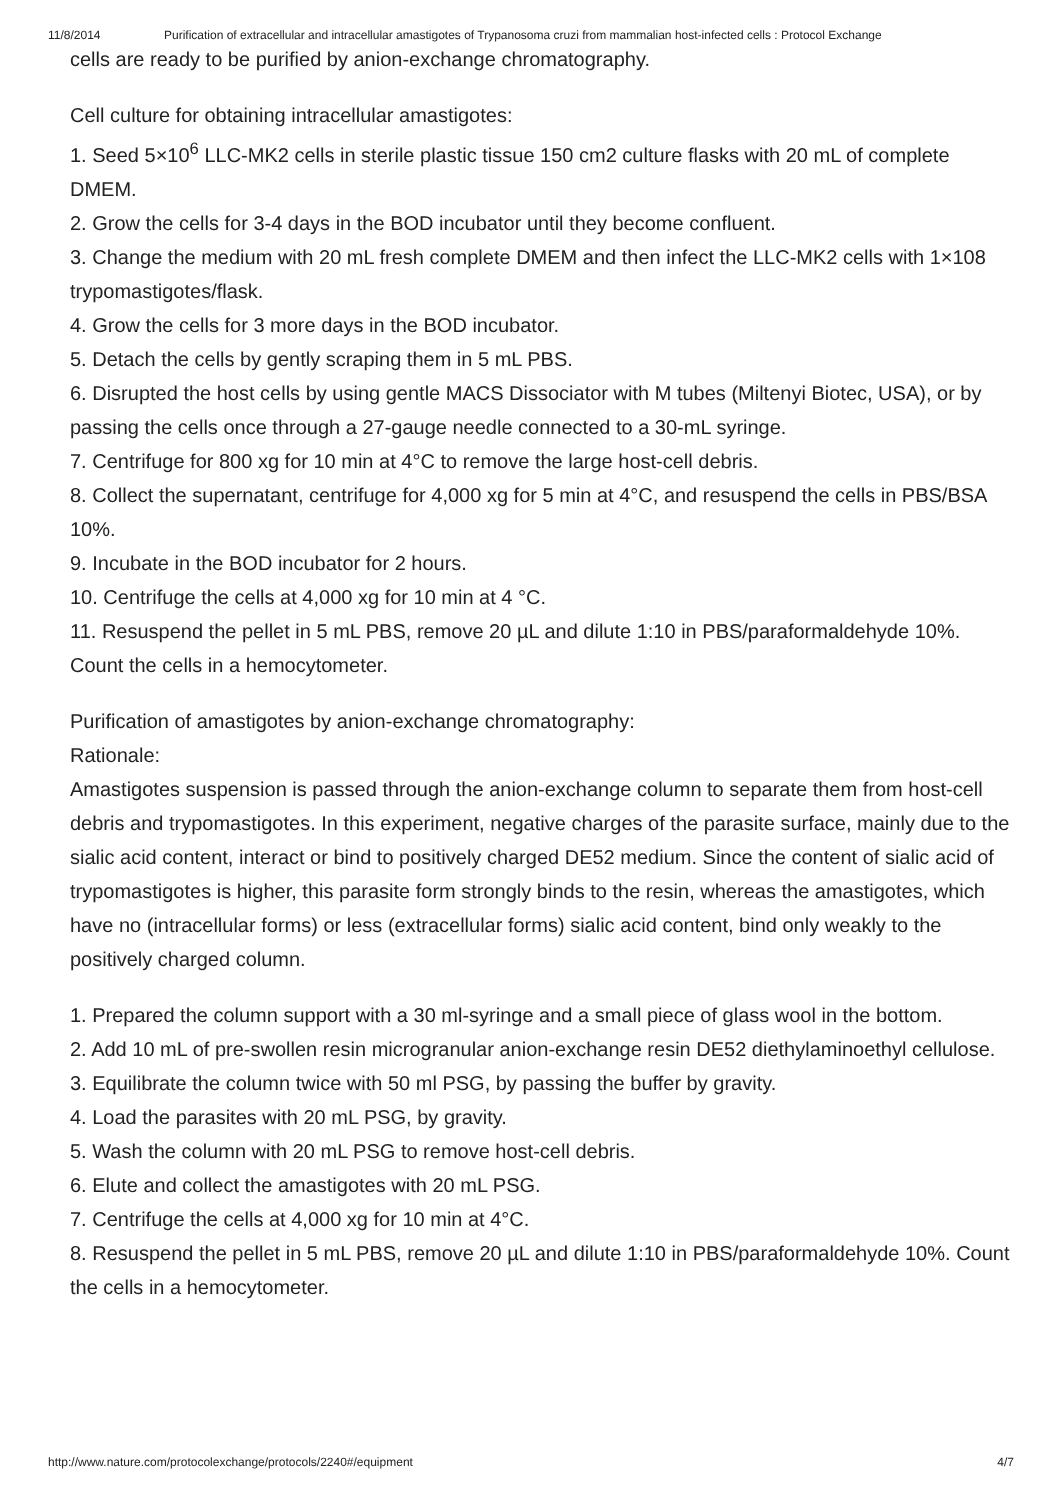11/8/2014 Purification of extracellular and intracellular amastigotes of Trypanosoma cruzi from mammalian host-infected cells : Protocol Exchange
cells are ready to be purified by anion-exchange chromatography.
Cell culture for obtaining intracellular amastigotes:
1. Seed 5×10<sup>6</sup> LLC-MK2 cells in sterile plastic tissue 150 cm2 culture flasks with 20 mL of complete DMEM.
2. Grow the cells for 3-4 days in the BOD incubator until they become confluent.
3. Change the medium with 20 mL fresh complete DMEM and then infect the LLC-MK2 cells with 1×108 trypomastigotes/flask.
4. Grow the cells for 3 more days in the BOD incubator.
5. Detach the cells by gently scraping them in 5 mL PBS.
6. Disrupted the host cells by using gentle MACS Dissociator with M tubes (Miltenyi Biotec, USA), or by passing the cells once through a 27-gauge needle connected to a 30-mL syringe.
7. Centrifuge for 800 xg for 10 min at 4°C to remove the large host-cell debris.
8. Collect the supernatant, centrifuge for 4,000 xg for 5 min at 4°C, and resuspend the cells in PBS/BSA 10%.
9. Incubate in the BOD incubator for 2 hours.
10. Centrifuge the cells at 4,000 xg for 10 min at 4 °C.
11. Resuspend the pellet in 5 mL PBS, remove 20 µL and dilute 1:10 in PBS/paraformaldehyde 10%. Count the cells in a hemocytometer.
Purification of amastigotes by anion-exchange chromatography:
Rationale:
Amastigotes suspension is passed through the anion-exchange column to separate them from host-cell debris and trypomastigotes. In this experiment, negative charges of the parasite surface, mainly due to the sialic acid content, interact or bind to positively charged DE52 medium. Since the content of sialic acid of trypomastigotes is higher, this parasite form strongly binds to the resin, whereas the amastigotes, which have no (intracellular forms) or less (extracellular forms) sialic acid content, bind only weakly to the positively charged column.
1. Prepared the column support with a 30 ml-syringe and a small piece of glass wool in the bottom.
2. Add 10 mL of pre-swollen resin microgranular anion-exchange resin DE52 diethylaminoethyl cellulose.
3. Equilibrate the column twice with 50 ml PSG, by passing the buffer by gravity.
4. Load the parasites with 20 mL PSG, by gravity.
5. Wash the column with 20 mL PSG to remove host-cell debris.
6. Elute and collect the amastigotes with 20 mL PSG.
7. Centrifuge the cells at 4,000 xg for 10 min at 4°C.
8. Resuspend the pellet in 5 mL PBS, remove 20 µL and dilute 1:10 in PBS/paraformaldehyde 10%. Count the cells in a hemocytometer.
http://www.nature.com/protocolexchange/protocols/2240#/equipment 4/7